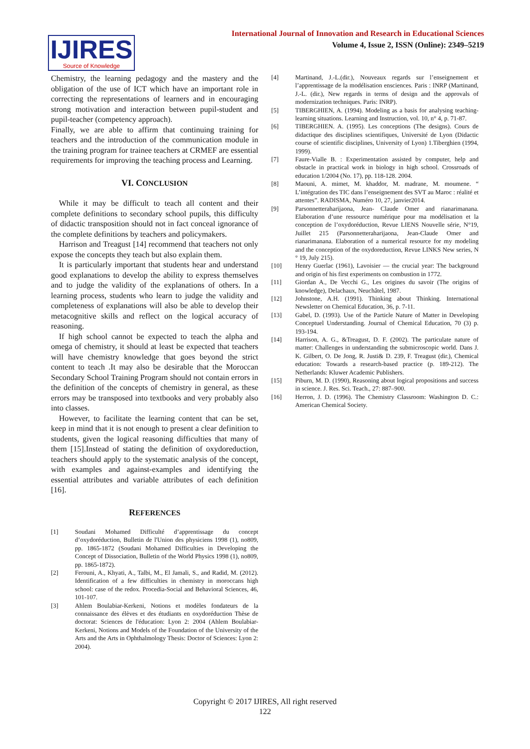International Journal of Innovation and Research in Educational Sciences
Volume 4, Issue 2, ISSN (Online): 2349–5219
IJIRES
Source of Knowledge
Chemistry, the learning pedagogy and the mastery and the obligation of the use of ICT which have an important role in correcting the representations of learners and in encouraging strong motivation and interaction between pupil-student and pupil-teacher (competency approach).
Finally, we are able to affirm that continuing training for teachers and the introduction of the communication module in the training program for trainee teachers at CRMEF are essential requirements for improving the teaching process and Learning.
VI. CONCLUSION
While it may be difficult to teach all content and their complete definitions to secondary school pupils, this difficulty of didactic transposition should not in fact conceal ignorance of the complete definitions by teachers and policymakers.
Harrison and Treagust [14] recommend that teachers not only expose the concepts they teach but also explain them.
It is particularly important that students hear and understand good explanations to develop the ability to express themselves and to judge the validity of the explanations of others. In a learning process, students who learn to judge the validity and completeness of explanations will also be able to develop their metacognitive skills and reflect on the logical accuracy of reasoning.
If high school cannot be expected to teach the alpha and omega of chemistry, it should at least be expected that teachers will have chemistry knowledge that goes beyond the strict content to teach .It may also be desirable that the Moroccan Secondary School Training Program should not contain errors in the definition of the concepts of chemistry in general, as these errors may be transposed into textbooks and very probably also into classes.
However, to facilitate the learning content that can be set, keep in mind that it is not enough to present a clear definition to students, given the logical reasoning difficulties that many of them [15].Instead of stating the definition of oxydoreduction, teachers should apply to the systematic analysis of the concept, with examples and against-examples and identifying the essential attributes and variable attributes of each definition [16].
REFERENCES
[1] Soudani Mohamed Difficulté d’apprentissage du concept d’oxydoréduction, Bulletin de l'Union des physiciens 1998 (1), no809, pp. 1865-1872 (Soudani Mohamed Difficulties in Developing the Concept of Dissociation, Bulletin of the World Physics 1998 (1), no809, pp. 1865-1872).
[2] Ferouni, A., Khyati, A., Talbi, M., El Jamali, S., and Radid, M. (2012). Identification of a few difficulties in chemistry in moroccans high school: case of the redox. Procedia-Social and Behavioral Sciences, 46, 101-107.
[3] Ahlem Boulabiar-Kerkeni, Notions et modèles fondateurs de la connaissance des élèves et des étudiants en oxydoréduction Thèse de doctorat: Sciences de l'éducation: Lyon 2: 2004 (Ahlem Boulabiar-Kerkeni, Notions and Models of the Foundation of the University of the Arts and the Arts in Ophthalmology Thesis: Doctor of Sciences: Lyon 2: 2004).
[4] Martinand, J.-L.(dir.), Nouveaux regards sur l’enseignement et l’apprentissage de la modélisation ensciences. Paris : INRP (Martinand, J.-L. (dir.), New regards in terms of design and the approvals of modernization techniques. Paris: INRP).
[5] TIBERGHIEN, A. (1994). Modeling as a basis for analysing teaching-learning situations. Learning and Instruction, vol. 10, n° 4, p. 71-87.
[6] TIBERGHIEN. A. (1995). Les conceptions (The designs). Cours de didactique des disciplines scientifiques, Université de Lyon (Didactic course of scientific disciplines, University of Lyon) 1.Tiberghien (1994, 1999).
[7] Faure-Vialle B. : Experimentation assisted by computer, help and obstacle in practical work in biology in high school. Crossroads of education 1/2004 (No. 17), pp. 118-128. 2004.
[8] Maouni, A. mimet, M. khaddor, M. madrane, M. moumene. “ L’intégration des TIC dans l’enseignement des SVT au Maroc : réalité et attentes”. RADISMA, Numéro 10, 27, janvier2014.
[9] Parsonnetteraharijaona, Jean- Claude Omer and rianarimanana. Elaboration d’une ressource numérique pour ma modélisation et la conception de l’oxydoréduction, Revue LIENS Nouvelle série, N°19, Juillet 215 (Parsonnetteraharijaona, Jean-Claude Omer and rianarimanana. Elaboration of a numerical resource for my modeling and the conception of the oxydoreduction, Revue LINKS New series, N ° 19, July 215).
[10] Henry Guerlac (1961), Lavoisier — the crucial year: The background and origin of his first experiments on combustion in 1772.
[11] Giordan A., De Vecchi G., Les origines du savoir (The origins of knowledge), Delachaux, Neuchâtel, 1987.
[12] Johnstone, A.H. (1991). Thinking about Thinking. International Newsletter on Chemical Education, 36, p. 7-11.
[13] Gabel, D. (1993). Use of the Particle Nature of Matter in Developing Conceptuel Understanding. Journal of Chemical Education, 70 (3) p. 193-194.
[14] Harrison, A. G., &Treagust, D. F. (2002). The particulate nature of matter: Challenges in understanding the submicroscopic world. Dans J. K. Gilbert, O. De Jong, R. Justi& D. 239, F. Treagust (dir.), Chemical education: Towards a research-based practice (p. 189-212). The Netherlands: Kluwer Academic Publishers.
[15] Piburn, M. D. (1990), Reasoning about logical propositions and success in science. J. Res. Sci. Teach., 27: 887–900.
[16] Herron, J. D. (1996). The Chemistry Classroom: Washington D. C.: American Chemical Society.
Copyright © 2017 IJIRES, All right reserved
122